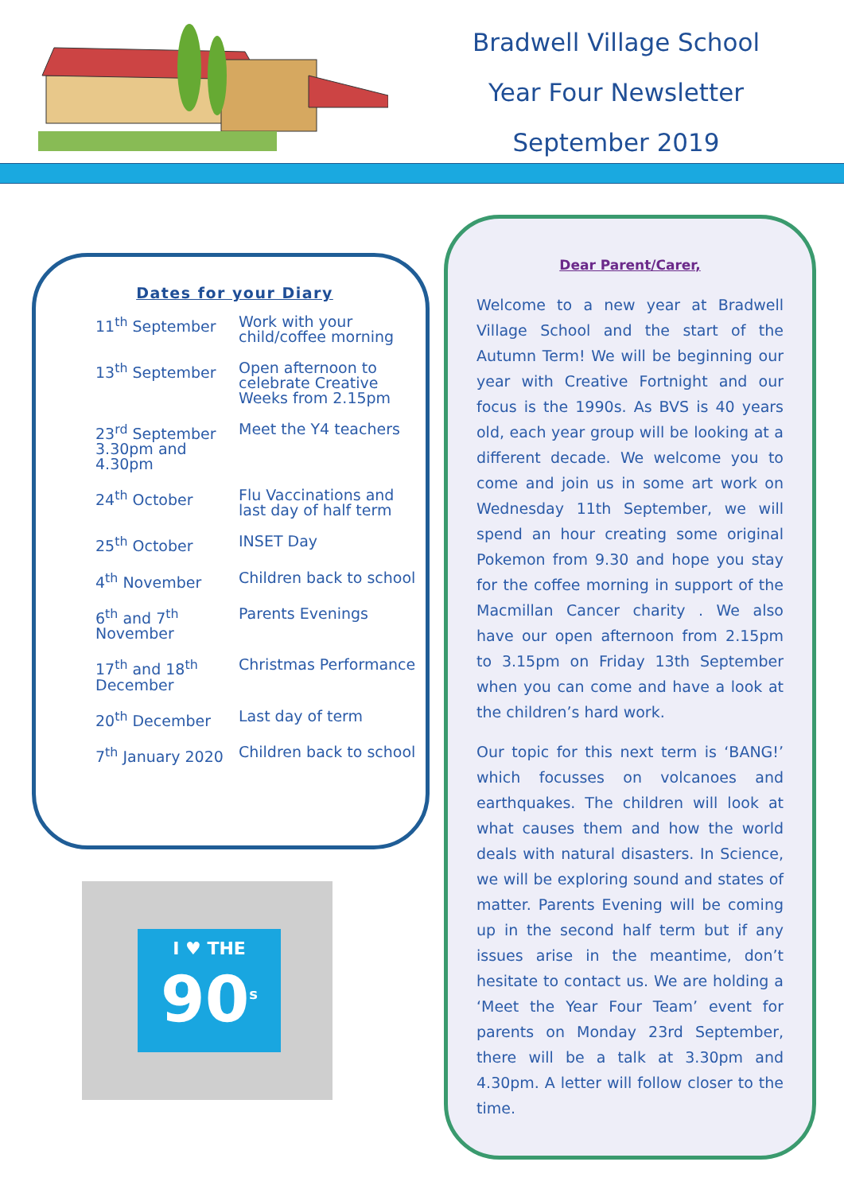Bradwell Village School
Year Four Newsletter
September 2019
Dates for your Diary
| 11<sup>th</sup> September | Work with your child/coffee morning |
| 13<sup>th</sup> September | Open afternoon to celebrate Creative Weeks from 2.15pm |
| 23<sup>rd</sup> September 3.30pm and 4.30pm | Meet the Y4 teachers |
| 24<sup>th</sup> October | Flu Vaccinations and last day of half term |
| 25<sup>th</sup> October | INSET Day |
| 4<sup>th</sup> November | Children back to school |
| 6<sup>th</sup> and 7<sup>th</sup> November | Parents Evenings |
| 17<sup>th</sup> and 18<sup>th</sup> December | Christmas Performance |
| 20<sup>th</sup> December | Last day of term |
| 7<sup>th</sup> January 2020 | Children back to school |
I ♥ THE
90<sup>s</sup>
Dear Parent/Carer,
Welcome to a new year at Bradwell Village School and the start of the Autumn Term! We will be beginning our year with Creative Fortnight and our focus is the 1990s. As BVS is 40 years old, each year group will be looking at a different decade. We welcome you to come and join us in some art work on Wednesday 11th September, we will spend an hour creating some original Pokemon from 9.30 and hope you stay for the coffee morning in support of the Macmillan Cancer charity . We also have our open afternoon from 2.15pm to 3.15pm on Friday 13th September when you can come and have a look at the children’s hard work.
Our topic for this next term is ‘BANG!’ which focusses on volcanoes and earthquakes. The children will look at what causes them and how the world deals with natural disasters. In Science, we will be exploring sound and states of matter. Parents Evening will be coming up in the second half term but if any issues arise in the meantime, don’t hesitate to contact us. We are holding a ‘Meet the Year Four Team’ event for parents on Monday 23rd September, there will be a talk at 3.30pm and 4.30pm. A letter will follow closer to the time.